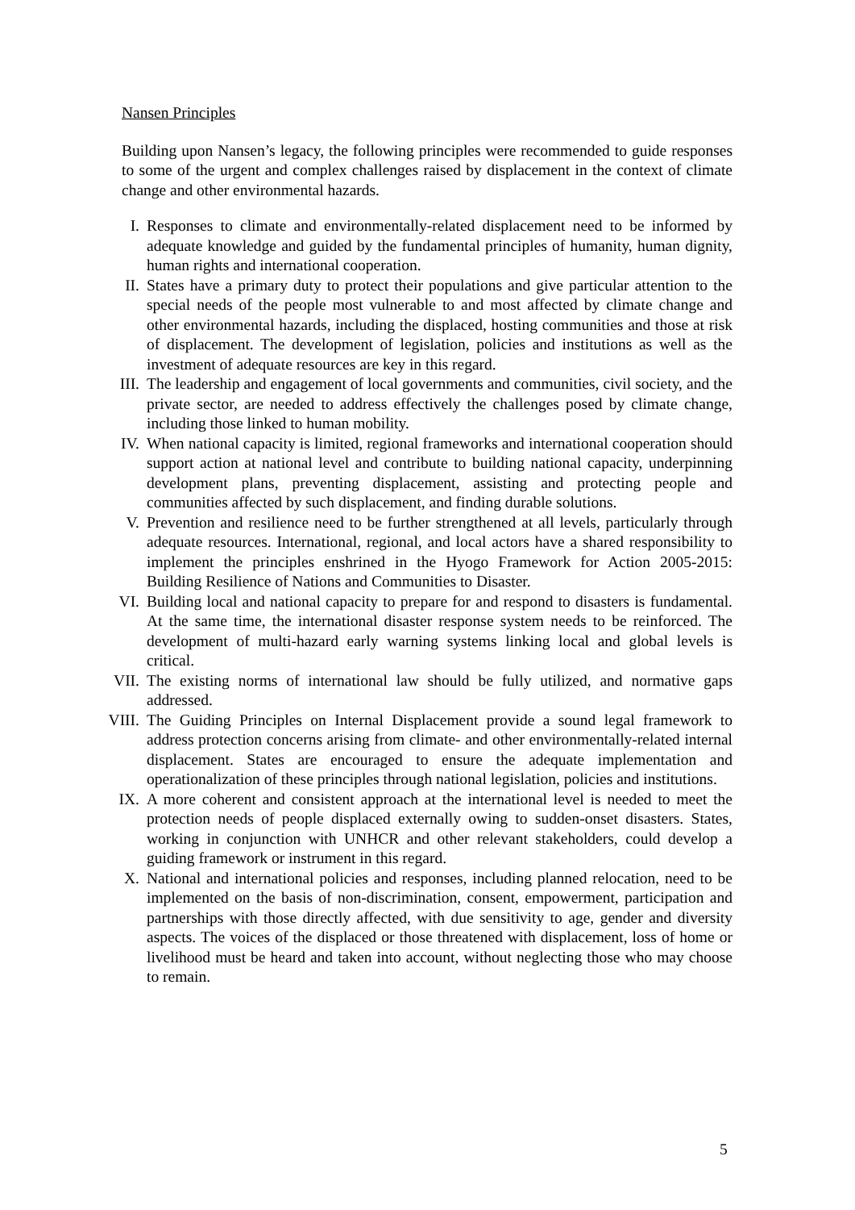Nansen Principles
Building upon Nansen’s legacy, the following principles were recommended to guide responses to some of the urgent and complex challenges raised by displacement in the context of climate change and other environmental hazards.
I. Responses to climate and environmentally-related displacement need to be informed by adequate knowledge and guided by the fundamental principles of humanity, human dignity, human rights and international cooperation.
II. States have a primary duty to protect their populations and give particular attention to the special needs of the people most vulnerable to and most affected by climate change and other environmental hazards, including the displaced, hosting communities and those at risk of displacement. The development of legislation, policies and institutions as well as the investment of adequate resources are key in this regard.
III. The leadership and engagement of local governments and communities, civil society, and the private sector, are needed to address effectively the challenges posed by climate change, including those linked to human mobility.
IV. When national capacity is limited, regional frameworks and international cooperation should support action at national level and contribute to building national capacity, underpinning development plans, preventing displacement, assisting and protecting people and communities affected by such displacement, and finding durable solutions.
V. Prevention and resilience need to be further strengthened at all levels, particularly through adequate resources. International, regional, and local actors have a shared responsibility to implement the principles enshrined in the Hyogo Framework for Action 2005-2015: Building Resilience of Nations and Communities to Disaster.
VI. Building local and national capacity to prepare for and respond to disasters is fundamental. At the same time, the international disaster response system needs to be reinforced. The development of multi-hazard early warning systems linking local and global levels is critical.
VII. The existing norms of international law should be fully utilized, and normative gaps addressed.
VIII. The Guiding Principles on Internal Displacement provide a sound legal framework to address protection concerns arising from climate- and other environmentally-related internal displacement. States are encouraged to ensure the adequate implementation and operationalization of these principles through national legislation, policies and institutions.
IX. A more coherent and consistent approach at the international level is needed to meet the protection needs of people displaced externally owing to sudden-onset disasters. States, working in conjunction with UNHCR and other relevant stakeholders, could develop a guiding framework or instrument in this regard.
X. National and international policies and responses, including planned relocation, need to be implemented on the basis of non-discrimination, consent, empowerment, participation and partnerships with those directly affected, with due sensitivity to age, gender and diversity aspects. The voices of the displaced or those threatened with displacement, loss of home or livelihood must be heard and taken into account, without neglecting those who may choose to remain.
5